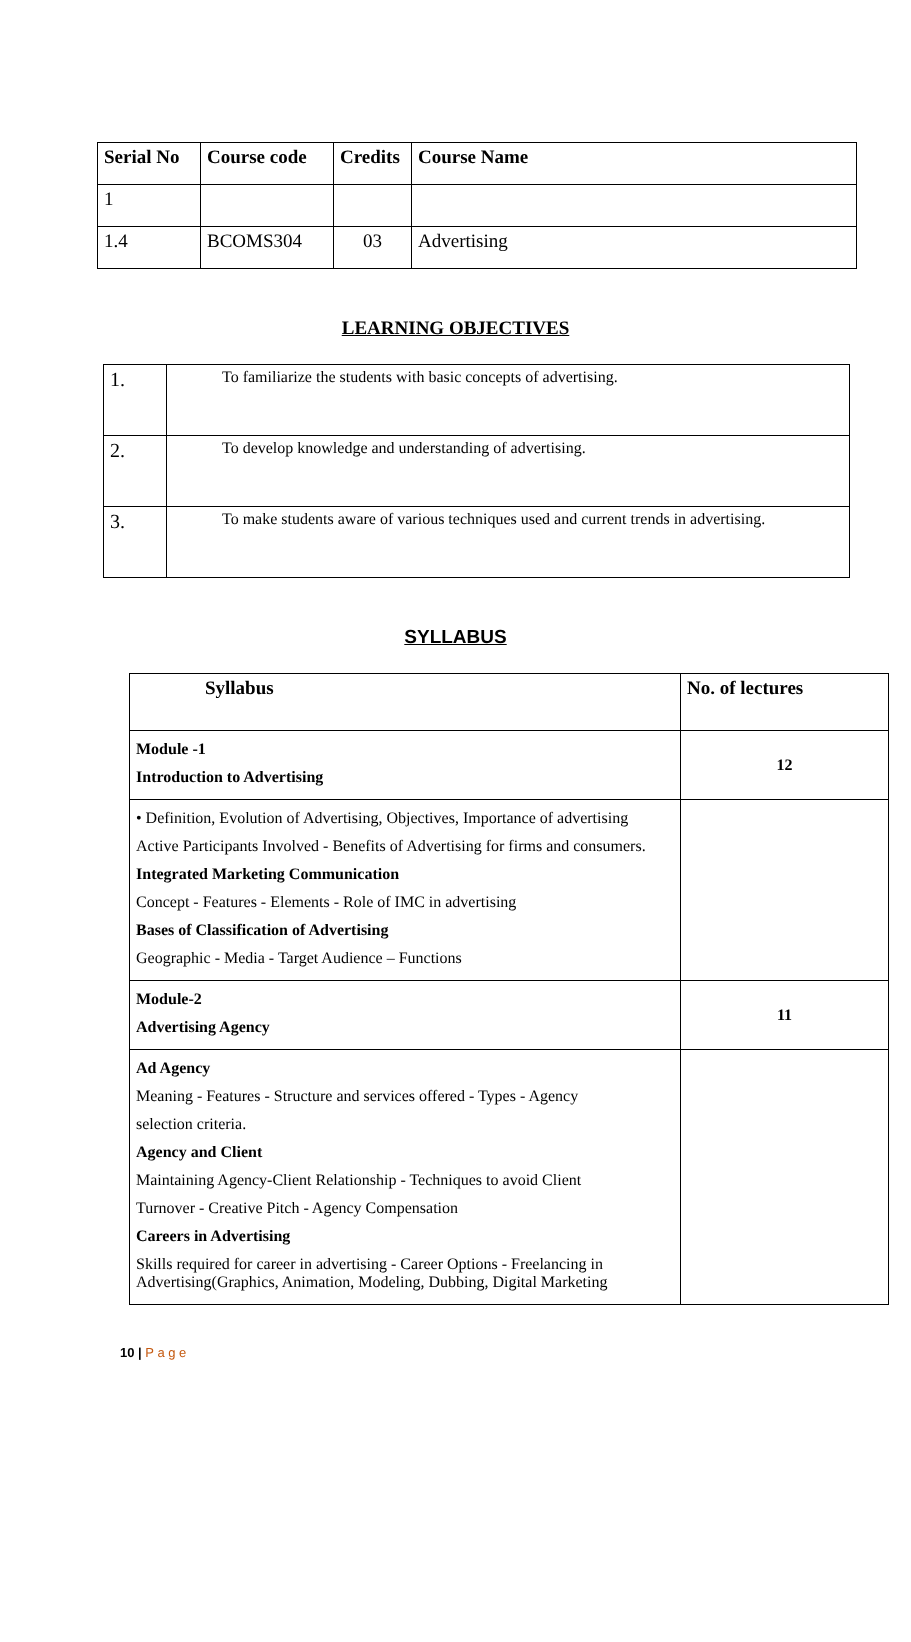| Serial No | Course code | Credits | Course Name |
| --- | --- | --- | --- |
| 1 | | | |
| 1.4 | BCOMS304 | 03 | Advertising |
LEARNING OBJECTIVES
| 1. | To familiarize the students with basic concepts of advertising. |
| 2. | To develop knowledge and understanding of advertising. |
| 3. | To make students aware of various techniques used and current trends in advertising. |
SYLLABUS
| Syllabus | No. of lectures |
| --- | --- |
| Module -1 Introduction to Advertising | 12 |
| • Definition, Evolution of Advertising, Objectives, Importance of advertising Active Participants Involved - Benefits of Advertising for firms and consumers. Integrated Marketing Communication Concept - Features - Elements - Role of IMC in advertising Bases of Classification of Advertising Geographic - Media - Target Audience – Functions | |
| Module-2 Advertising Agency | 11 |
| Ad Agency Meaning - Features - Structure and services offered - Types - Agency selection criteria. Agency and Client Maintaining Agency-Client Relationship - Techniques to avoid Client Turnover - Creative Pitch - Agency Compensation Careers in Advertising Skills required for career in advertising - Career Options - Freelancing in Advertising(Graphics, Animation, Modeling, Dubbing, Digital Marketing | |
10 | P a g e